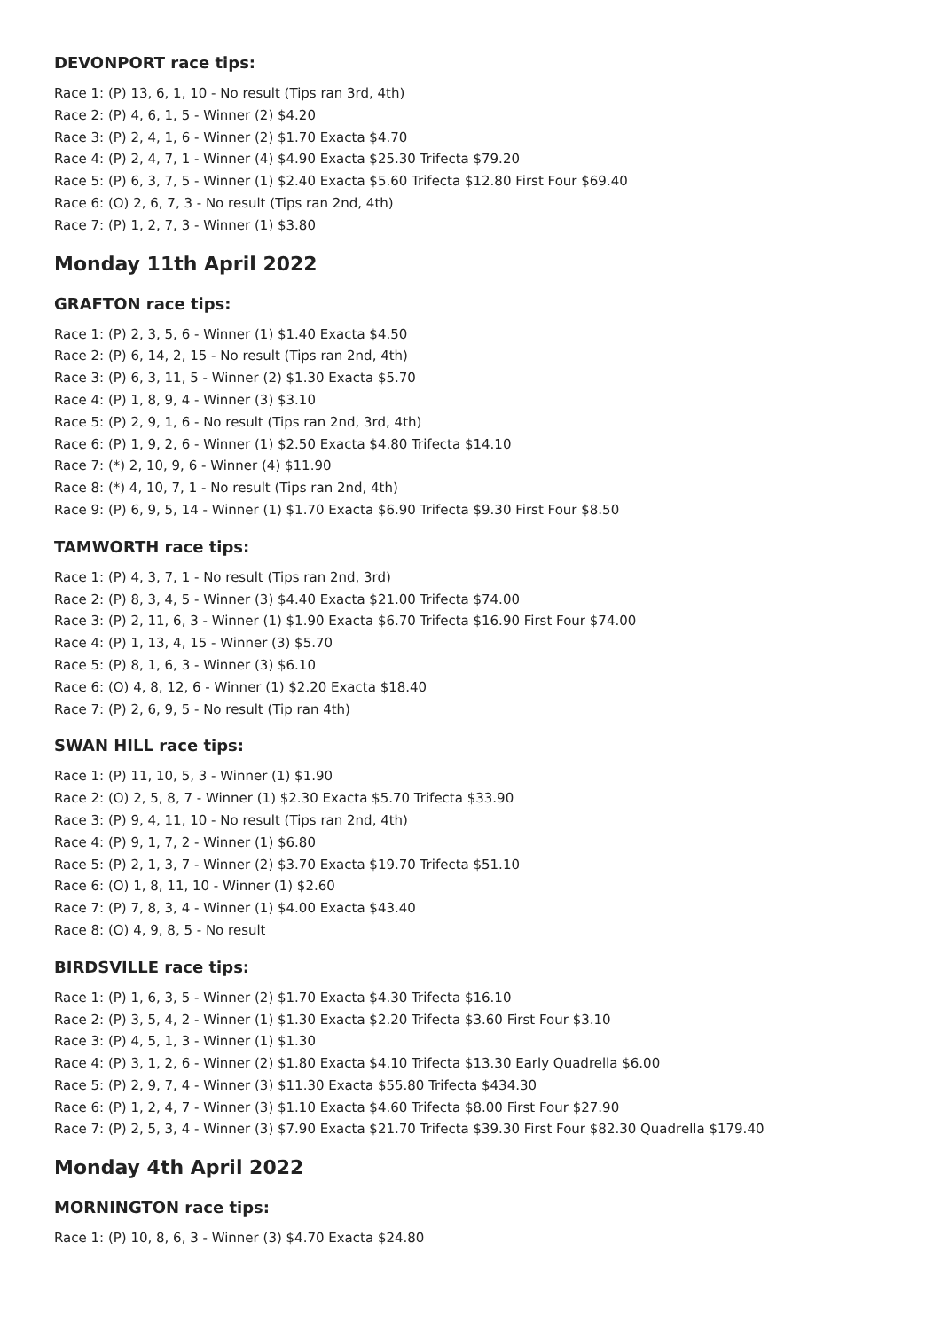DEVONPORT race tips:
Race 1: (P) 13, 6, 1, 10 - No result (Tips ran 3rd, 4th)
Race 2: (P) 4, 6, 1, 5 - Winner (2) $4.20
Race 3: (P) 2, 4, 1, 6 - Winner (2) $1.70 Exacta $4.70
Race 4: (P) 2, 4, 7, 1 - Winner (4) $4.90 Exacta $25.30 Trifecta $79.20
Race 5: (P) 6, 3, 7, 5 - Winner (1) $2.40 Exacta $5.60 Trifecta $12.80 First Four $69.40
Race 6: (O) 2, 6, 7, 3 - No result (Tips ran 2nd, 4th)
Race 7: (P) 1, 2, 7, 3 - Winner (1) $3.80
Monday 11th April 2022
GRAFTON race tips:
Race 1: (P) 2, 3, 5, 6 - Winner (1) $1.40 Exacta $4.50
Race 2: (P) 6, 14, 2, 15 - No result (Tips ran 2nd, 4th)
Race 3: (P) 6, 3, 11, 5 - Winner (2) $1.30 Exacta $5.70
Race 4: (P) 1, 8, 9, 4 - Winner (3) $3.10
Race 5: (P) 2, 9, 1, 6 - No result (Tips ran 2nd, 3rd, 4th)
Race 6: (P) 1, 9, 2, 6 - Winner (1) $2.50 Exacta $4.80 Trifecta $14.10
Race 7: (*) 2, 10, 9, 6 - Winner (4) $11.90
Race 8: (*) 4, 10, 7, 1 - No result (Tips ran 2nd, 4th)
Race 9: (P) 6, 9, 5, 14 - Winner (1) $1.70 Exacta $6.90 Trifecta $9.30 First Four $8.50
TAMWORTH race tips:
Race 1: (P) 4, 3, 7, 1 - No result (Tips ran 2nd, 3rd)
Race 2: (P) 8, 3, 4, 5 - Winner (3) $4.40 Exacta $21.00 Trifecta $74.00
Race 3: (P) 2, 11, 6, 3 - Winner (1) $1.90 Exacta $6.70 Trifecta $16.90 First Four $74.00
Race 4: (P) 1, 13, 4, 15 - Winner (3) $5.70
Race 5: (P) 8, 1, 6, 3 - Winner (3) $6.10
Race 6: (O) 4, 8, 12, 6 - Winner (1) $2.20 Exacta $18.40
Race 7: (P) 2, 6, 9, 5 - No result (Tip ran 4th)
SWAN HILL race tips:
Race 1: (P) 11, 10, 5, 3 - Winner (1) $1.90
Race 2: (O) 2, 5, 8, 7 - Winner (1) $2.30 Exacta $5.70 Trifecta $33.90
Race 3: (P) 9, 4, 11, 10 - No result (Tips ran 2nd, 4th)
Race 4: (P) 9, 1, 7, 2 - Winner (1) $6.80
Race 5: (P) 2, 1, 3, 7 - Winner (2) $3.70 Exacta $19.70 Trifecta $51.10
Race 6: (O) 1, 8, 11, 10 - Winner (1) $2.60
Race 7: (P) 7, 8, 3, 4 - Winner (1) $4.00 Exacta $43.40
Race 8: (O) 4, 9, 8, 5 - No result
BIRDSVILLE race tips:
Race 1: (P) 1, 6, 3, 5 - Winner (2) $1.70 Exacta $4.30 Trifecta $16.10
Race 2: (P) 3, 5, 4, 2 - Winner (1) $1.30 Exacta $2.20 Trifecta $3.60 First Four $3.10
Race 3: (P) 4, 5, 1, 3 - Winner (1) $1.30
Race 4: (P) 3, 1, 2, 6 - Winner (2) $1.80 Exacta $4.10 Trifecta $13.30 Early Quadrella $6.00
Race 5: (P) 2, 9, 7, 4 - Winner (3) $11.30 Exacta $55.80 Trifecta $434.30
Race 6: (P) 1, 2, 4, 7 - Winner (3) $1.10 Exacta $4.60 Trifecta $8.00 First Four $27.90
Race 7: (P) 2, 5, 3, 4 - Winner (3) $7.90 Exacta $21.70 Trifecta $39.30 First Four $82.30 Quadrella $179.40
Monday 4th April 2022
MORNINGTON race tips:
Race 1: (P) 10, 8, 6, 3 - Winner (3) $4.70 Exacta $24.80